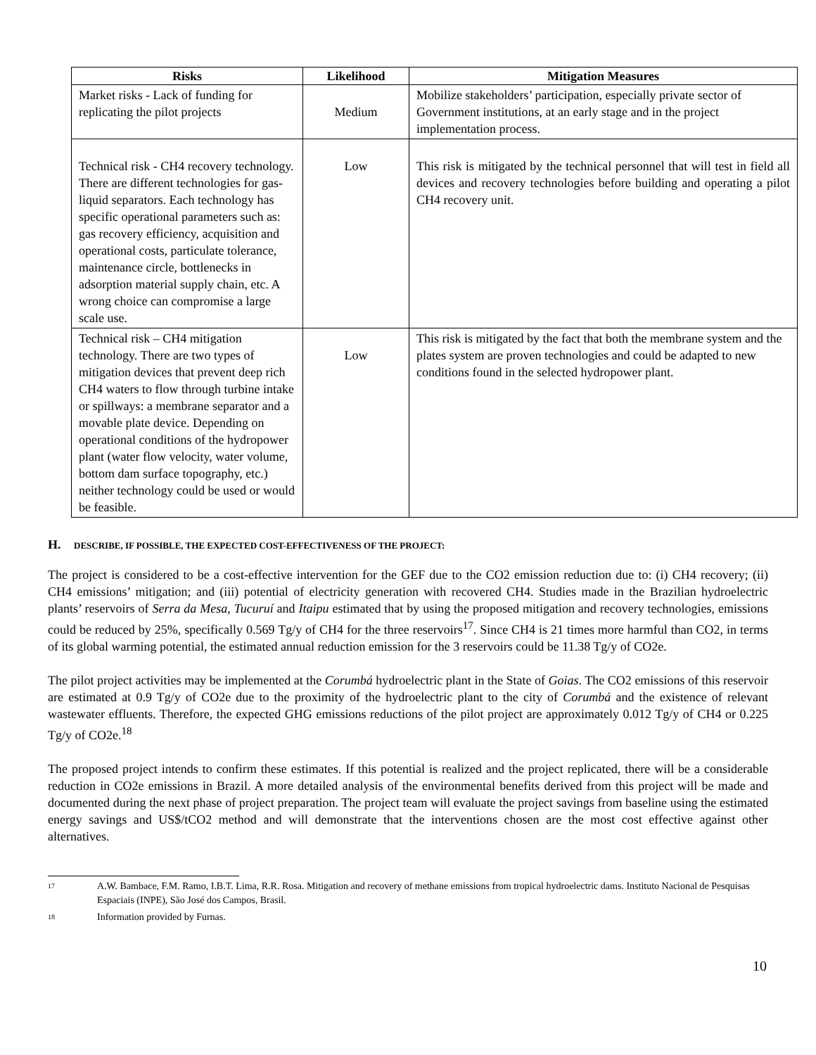| Risks | Likelihood | Mitigation Measures |
| --- | --- | --- |
| Market risks - Lack of funding for replicating the pilot projects | Medium | Mobilize stakeholders’ participation, especially private sector of Government institutions, at an early stage and in the project implementation process. |
| Technical risk - CH4 recovery technology. There are different technologies for gas-liquid separators. Each technology has specific operational parameters such as: gas recovery efficiency, acquisition and operational costs, particulate tolerance, maintenance circle, bottlenecks in adsorption material supply chain, etc. A wrong choice can compromise a large scale use. | Low | This risk is mitigated by the technical personnel that will test in field all devices and recovery technologies before building and operating a pilot CH4 recovery unit. |
| Technical risk – CH4 mitigation technology. There are two types of mitigation devices that prevent deep rich CH4 waters to flow through turbine intake or spillways: a membrane separator and a movable plate device. Depending on operational conditions of the hydropower plant (water flow velocity, water volume, bottom dam surface topography, etc.) neither technology could be used or would be feasible. | Low | This risk is mitigated by the fact that both the membrane system and the plates system are proven technologies and could be adapted to new conditions found in the selected hydropower plant. |
H. DESCRIBE, IF POSSIBLE, THE EXPECTED COST-EFFECTIVENESS OF THE PROJECT:
The project is considered to be a cost-effective intervention for the GEF due to the CO2 emission reduction due to: (i) CH4 recovery; (ii) CH4 emissions’ mitigation; and (iii) potential of electricity generation with recovered CH4. Studies made in the Brazilian hydroelectric plants’ reservoirs of Serra da Mesa, Tucuruí and Itaipu estimated that by using the proposed mitigation and recovery technologies, emissions could be reduced by 25%, specifically 0.569 Tg/y of CH4 for the three reservoirs<sup>17</sup>. Since CH4 is 21 times more harmful than CO2, in terms of its global warming potential, the estimated annual reduction emission for the 3 reservoirs could be 11.38 Tg/y of CO2e.
The pilot project activities may be implemented at the Corumbá hydroelectric plant in the State of Goias. The CO2 emissions of this reservoir are estimated at 0.9 Tg/y of CO2e due to the proximity of the hydroelectric plant to the city of Corumbá and the existence of relevant wastewater effluents. Therefore, the expected GHG emissions reductions of the pilot project are approximately 0.012 Tg/y of CH4 or 0.225 Tg/y of CO2e.<sup>18</sup>
The proposed project intends to confirm these estimates. If this potential is realized and the project replicated, there will be a considerable reduction in CO2e emissions in Brazil. A more detailed analysis of the environmental benefits derived from this project will be made and documented during the next phase of project preparation. The project team will evaluate the project savings from baseline using the estimated energy savings and US$/tCO2 method and will demonstrate that the interventions chosen are the most cost effective against other alternatives.
<sup>17</sup> A.W. Bambace, F.M. Ramo, I.B.T. Lima, R.R. Rosa. Mitigation and recovery of methane emissions from tropical hydroelectric dams. Instituto Nacional de Pesquisas Espaciais (INPE), São José dos Campos, Brasil.
<sup>18</sup> Information provided by Furnas.
10